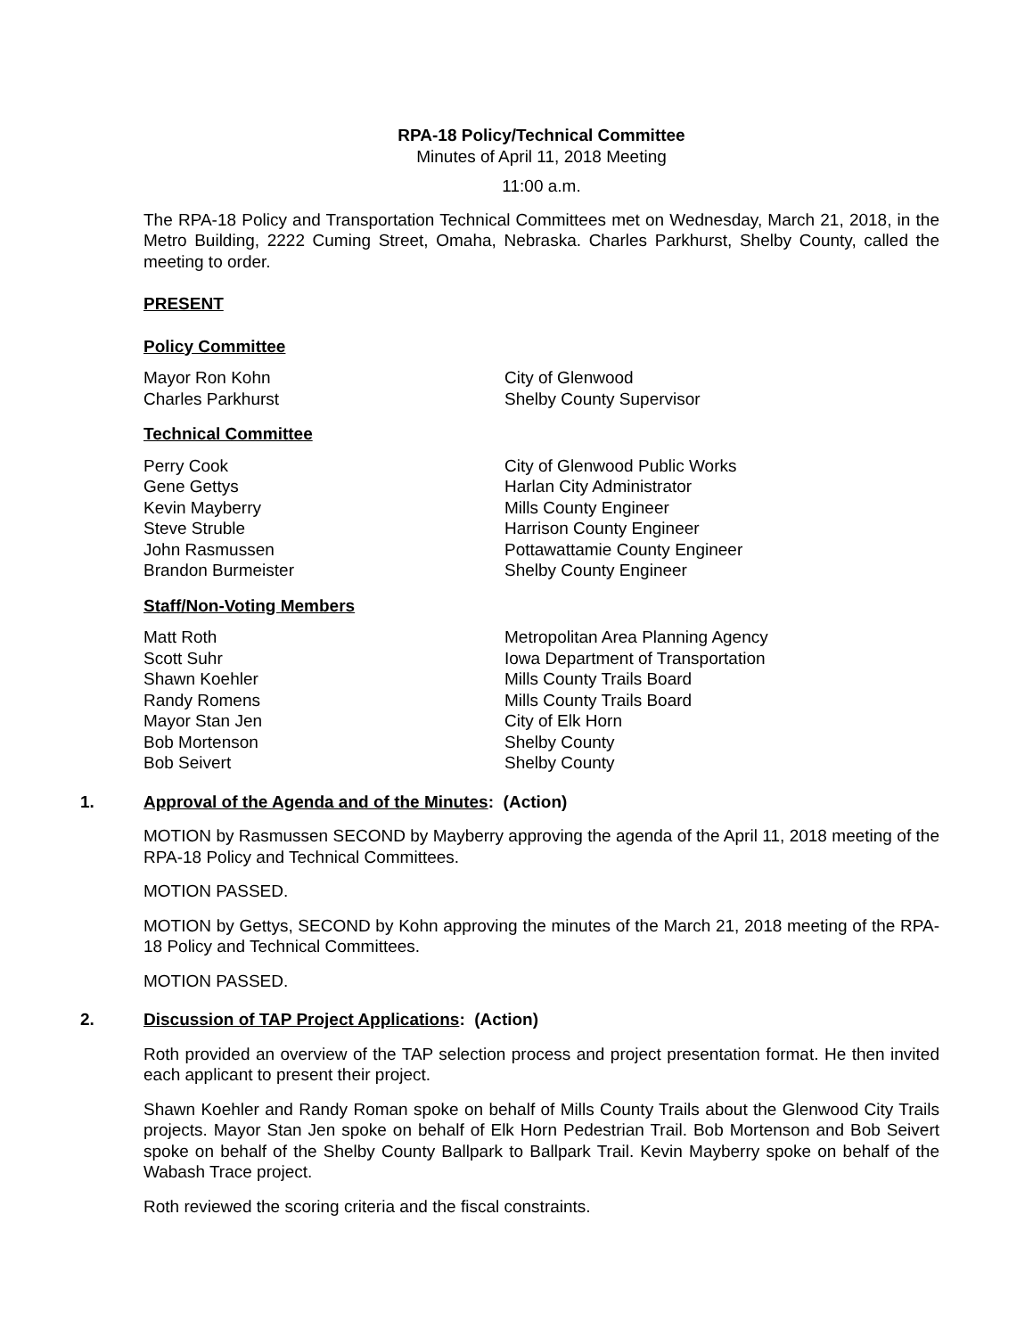RPA-18 Policy/Technical Committee
Minutes of April 11, 2018 Meeting
11:00 a.m.
The RPA-18 Policy and Transportation Technical Committees met on Wednesday, March 21, 2018, in the Metro Building, 2222 Cuming Street, Omaha, Nebraska. Charles Parkhurst, Shelby County, called the meeting to order.
PRESENT
Policy Committee
Mayor Ron Kohn City of Glenwood
Charles Parkhurst Shelby County Supervisor
Technical Committee
Perry Cook City of Glenwood Public Works
Gene Gettys Harlan City Administrator
Kevin Mayberry Mills County Engineer
Steve Struble Harrison County Engineer
John Rasmussen Pottawattamie County Engineer
Brandon Burmeister Shelby County Engineer
Staff/Non-Voting Members
Matt Roth Metropolitan Area Planning Agency
Scott Suhr Iowa Department of Transportation
Shawn Koehler Mills County Trails Board
Randy Romens Mills County Trails Board
Mayor Stan Jen City of Elk Horn
Bob Mortenson Shelby County
Bob Seivert Shelby County
1. Approval of the Agenda and of the Minutes: (Action)
MOTION by Rasmussen SECOND by Mayberry approving the agenda of the April 11, 2018 meeting of the RPA-18 Policy and Technical Committees.
MOTION PASSED.
MOTION by Gettys, SECOND by Kohn approving the minutes of the March 21, 2018 meeting of the RPA-18 Policy and Technical Committees.
MOTION PASSED.
2. Discussion of TAP Project Applications: (Action)
Roth provided an overview of the TAP selection process and project presentation format. He then invited each applicant to present their project.
Shawn Koehler and Randy Roman spoke on behalf of Mills County Trails about the Glenwood City Trails projects. Mayor Stan Jen spoke on behalf of Elk Horn Pedestrian Trail. Bob Mortenson and Bob Seivert spoke on behalf of the Shelby County Ballpark to Ballpark Trail. Kevin Mayberry spoke on behalf of the Wabash Trace project.
Roth reviewed the scoring criteria and the fiscal constraints.